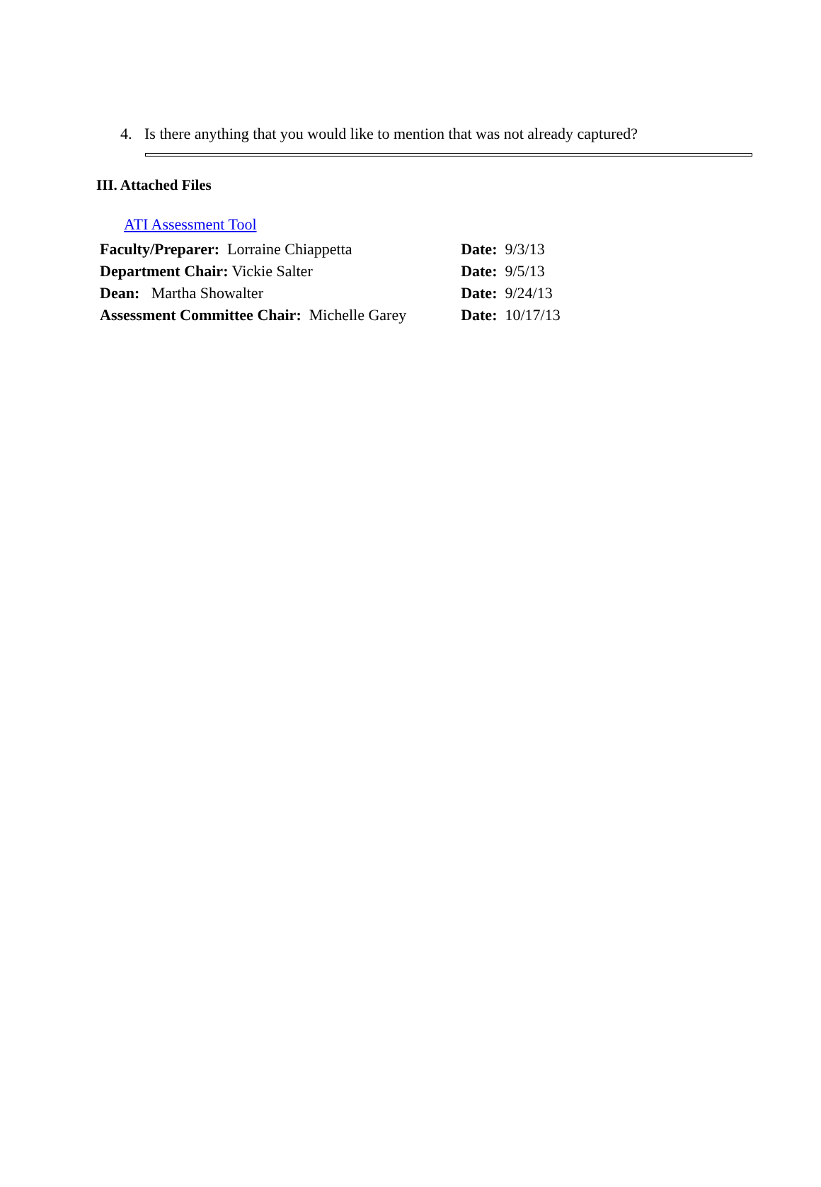4. Is there anything that you would like to mention that was not already captured?
III. Attached Files
ATI Assessment Tool
| Faculty/Preparer: Lorraine Chiappetta | Date: 9/3/13 |
| Department Chair: Vickie Salter | Date: 9/5/13 |
| Dean: Martha Showalter | Date: 9/24/13 |
| Assessment Committee Chair: Michelle Garey | Date: 10/17/13 |